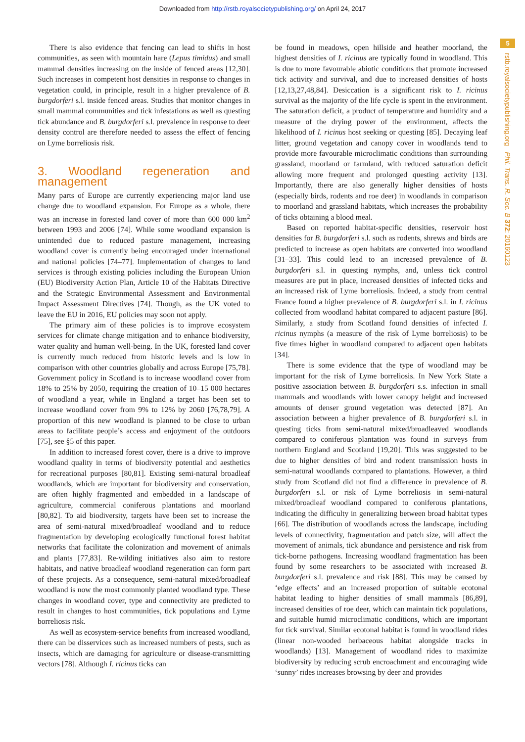Downloaded from http://rstb.royalsocietypublishing.org/ on April 24, 2017
5
rstb.royalsocietypublishing.org Phil. Trans. R. Soc. B 372: 20160123
There is also evidence that fencing can lead to shifts in host communities, as seen with mountain hare (Lepus timidus) and small mammal densities increasing on the inside of fenced areas [12,30]. Such increases in competent host densities in response to changes in vegetation could, in principle, result in a higher prevalence of B. burgdorferi s.l. inside fenced areas. Studies that monitor changes in small mammal communities and tick infestations as well as questing tick abundance and B. burgdorferi s.l. prevalence in response to deer density control are therefore needed to assess the effect of fencing on Lyme borreliosis risk.
3. Woodland regeneration and management
Many parts of Europe are currently experiencing major land use change due to woodland expansion. For Europe as a whole, there was an increase in forested land cover of more than 600 000 km<sup>2</sup> between 1993 and 2006 [74]. While some woodland expansion is unintended due to reduced pasture management, increasing woodland cover is currently being encouraged under international and national policies [74–77]. Implementation of changes to land services is through existing policies including the European Union (EU) Biodiversity Action Plan, Article 10 of the Habitats Directive and the Strategic Environmental Assessment and Environmental Impact Assessment Directives [74]. Though, as the UK voted to leave the EU in 2016, EU policies may soon not apply.
The primary aim of these policies is to improve ecosystem services for climate change mitigation and to enhance biodiversity, water quality and human well-being. In the UK, forested land cover is currently much reduced from historic levels and is low in comparison with other countries globally and across Europe [75,78]. Government policy in Scotland is to increase woodland cover from 18% to 25% by 2050, requiring the creation of 10–15 000 hectares of woodland a year, while in England a target has been set to increase woodland cover from 9% to 12% by 2060 [76,78,79]. A proportion of this new woodland is planned to be close to urban areas to facilitate people’s access and enjoyment of the outdoors [75], see §5 of this paper.
In addition to increased forest cover, there is a drive to improve woodland quality in terms of biodiversity potential and aesthetics for recreational purposes [80,81]. Existing semi-natural broadleaf woodlands, which are important for biodiversity and conservation, are often highly fragmented and embedded in a landscape of agriculture, commercial coniferous plantations and moorland [80,82]. To aid biodiversity, targets have been set to increase the area of semi-natural mixed/broadleaf woodland and to reduce fragmentation by developing ecologically functional forest habitat networks that facilitate the colonization and movement of animals and plants [77,83]. Re-wilding initiatives also aim to restore habitats, and native broadleaf woodland regeneration can form part of these projects. As a consequence, semi-natural mixed/broadleaf woodland is now the most commonly planted woodland type. These changes in woodland cover, type and connectivity are predicted to result in changes to host communities, tick populations and Lyme borreliosis risk.
As well as ecosystem-service benefits from increased woodland, there can be disservices such as increased numbers of pests, such as insects, which are damaging for agriculture or disease-transmitting vectors [78]. Although I. ricinus ticks can
be found in meadows, open hillside and heather moorland, the highest densities of I. ricinus are typically found in woodland. This is due to more favourable abiotic conditions that promote increased tick activity and survival, and due to increased densities of hosts [12,13,27,48,84]. Desiccation is a significant risk to I. ricinus survival as the majority of the life cycle is spent in the environment. The saturation deficit, a product of temperature and humidity and a measure of the drying power of the environment, affects the likelihood of I. ricinus host seeking or questing [85]. Decaying leaf litter, ground vegetation and canopy cover in woodlands tend to provide more favourable microclimatic conditions than surrounding grassland, moorland or farmland, with reduced saturation deficit allowing more frequent and prolonged questing activity [13]. Importantly, there are also generally higher densities of hosts (especially birds, rodents and roe deer) in woodlands in comparison to moorland and grassland habitats, which increases the probability of ticks obtaining a blood meal.
Based on reported habitat-specific densities, reservoir host densities for B. burgdorferi s.l. such as rodents, shrews and birds are predicted to increase as open habitats are converted into woodland [31–33]. This could lead to an increased prevalence of B. burgdorferi s.l. in questing nymphs, and, unless tick control measures are put in place, increased densities of infected ticks and an increased risk of Lyme borreliosis. Indeed, a study from central France found a higher prevalence of B. burgdorferi s.l. in I. ricinus collected from woodland habitat compared to adjacent pasture [86]. Similarly, a study from Scotland found densities of infected I. ricinus nymphs (a measure of the risk of Lyme borreliosis) to be five times higher in woodland compared to adjacent open habitats [34].
There is some evidence that the type of woodland may be important for the risk of Lyme borreliosis. In New York State a positive association between B. burgdorferi s.s. infection in small mammals and woodlands with lower canopy height and increased amounts of denser ground vegetation was detected [87]. An association between a higher prevalence of B. burgdorferi s.l. in questing ticks from semi-natural mixed/broadleaved woodlands compared to coniferous plantation was found in surveys from northern England and Scotland [19,20]. This was suggested to be due to higher densities of bird and rodent transmission hosts in semi-natural woodlands compared to plantations. However, a third study from Scotland did not find a difference in prevalence of B. burgdorferi s.l. or risk of Lyme borreliosis in semi-natural mixed/broadleaf woodland compared to coniferous plantations, indicating the difficulty in generalizing between broad habitat types [66]. The distribution of woodlands across the landscape, including levels of connectivity, fragmentation and patch size, will affect the movement of animals, tick abundance and persistence and risk from tick-borne pathogens. Increasing woodland fragmentation has been found by some researchers to be associated with increased B. burgdorferi s.l. prevalence and risk [88]. This may be caused by ‘edge effects’ and an increased proportion of suitable ecotonal habitat leading to higher densities of small mammals [86,89], increased densities of roe deer, which can maintain tick populations, and suitable humid microclimatic conditions, which are important for tick survival. Similar ecotonal habitat is found in woodland rides (linear non-wooded herbaceous habitat alongside tracks in woodlands) [13]. Management of woodland rides to maximize biodiversity by reducing scrub encroachment and encouraging wide ‘sunny’ rides increases browsing by deer and provides